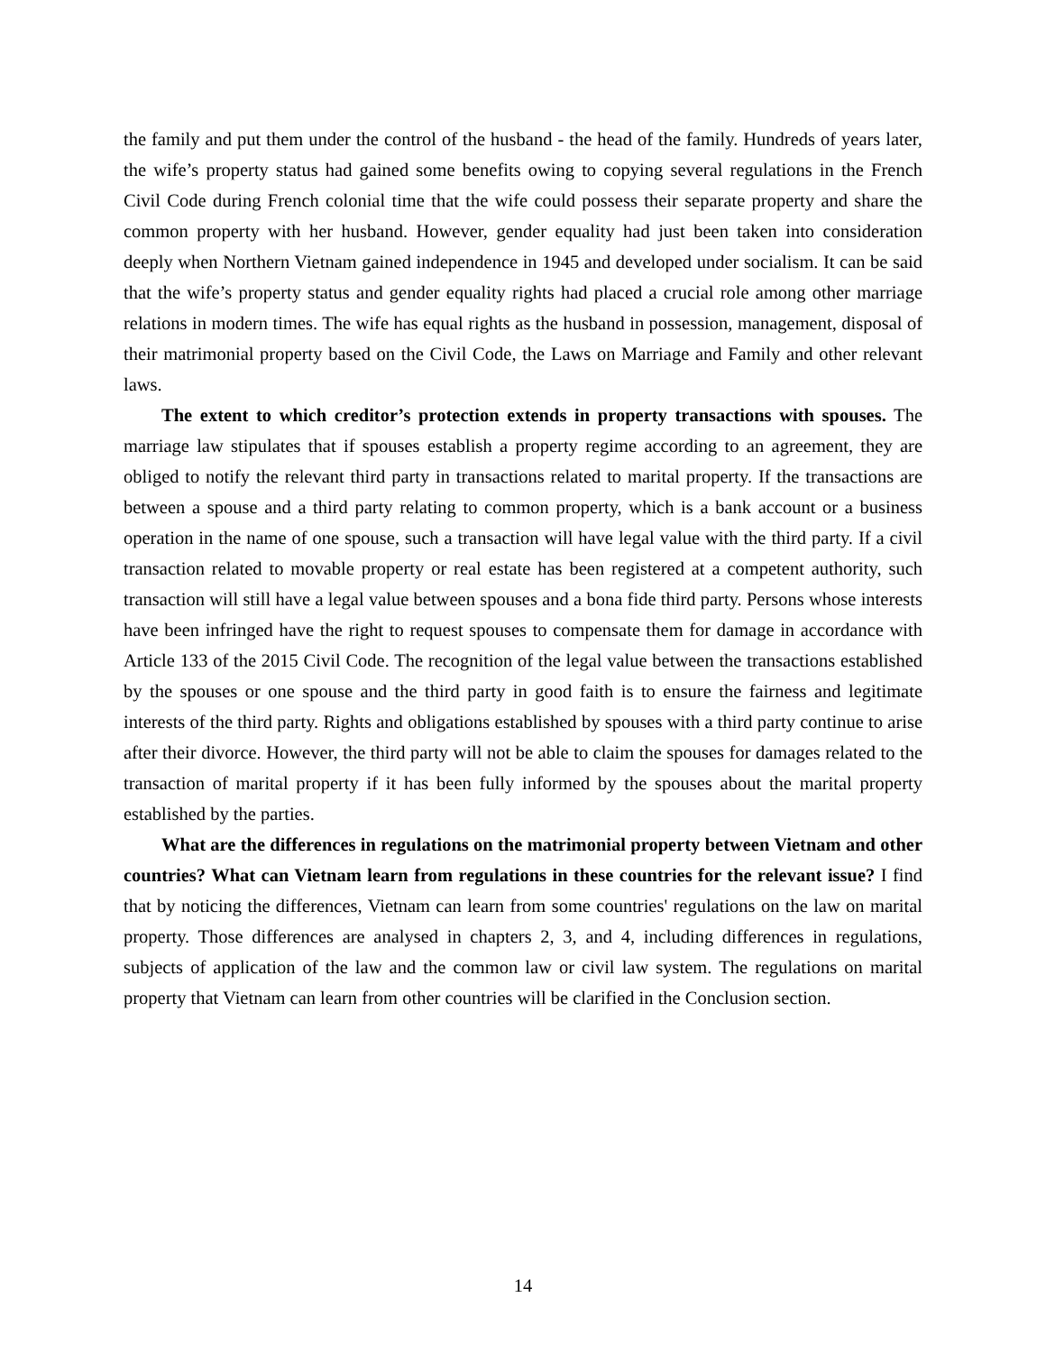the family and put them under the control of the husband - the head of the family. Hundreds of years later, the wife’s property status had gained some benefits owing to copying several regulations in the French Civil Code during French colonial time that the wife could possess their separate property and share the common property with her husband. However, gender equality had just been taken into consideration deeply when Northern Vietnam gained independence in 1945 and developed under socialism. It can be said that the wife’s property status and gender equality rights had placed a crucial role among other marriage relations in modern times. The wife has equal rights as the husband in possession, management, disposal of their matrimonial property based on the Civil Code, the Laws on Marriage and Family and other relevant laws.
The extent to which creditor’s protection extends in property transactions with spouses. The marriage law stipulates that if spouses establish a property regime according to an agreement, they are obliged to notify the relevant third party in transactions related to marital property. If the transactions are between a spouse and a third party relating to common property, which is a bank account or a business operation in the name of one spouse, such a transaction will have legal value with the third party. If a civil transaction related to movable property or real estate has been registered at a competent authority, such transaction will still have a legal value between spouses and a bona fide third party. Persons whose interests have been infringed have the right to request spouses to compensate them for damage in accordance with Article 133 of the 2015 Civil Code. The recognition of the legal value between the transactions established by the spouses or one spouse and the third party in good faith is to ensure the fairness and legitimate interests of the third party. Rights and obligations established by spouses with a third party continue to arise after their divorce. However, the third party will not be able to claim the spouses for damages related to the transaction of marital property if it has been fully informed by the spouses about the marital property established by the parties.
What are the differences in regulations on the matrimonial property between Vietnam and other countries? What can Vietnam learn from regulations in these countries for the relevant issue? I find that by noticing the differences, Vietnam can learn from some countries' regulations on the law on marital property. Those differences are analysed in chapters 2, 3, and 4, including differences in regulations, subjects of application of the law and the common law or civil law system. The regulations on marital property that Vietnam can learn from other countries will be clarified in the Conclusion section.
14